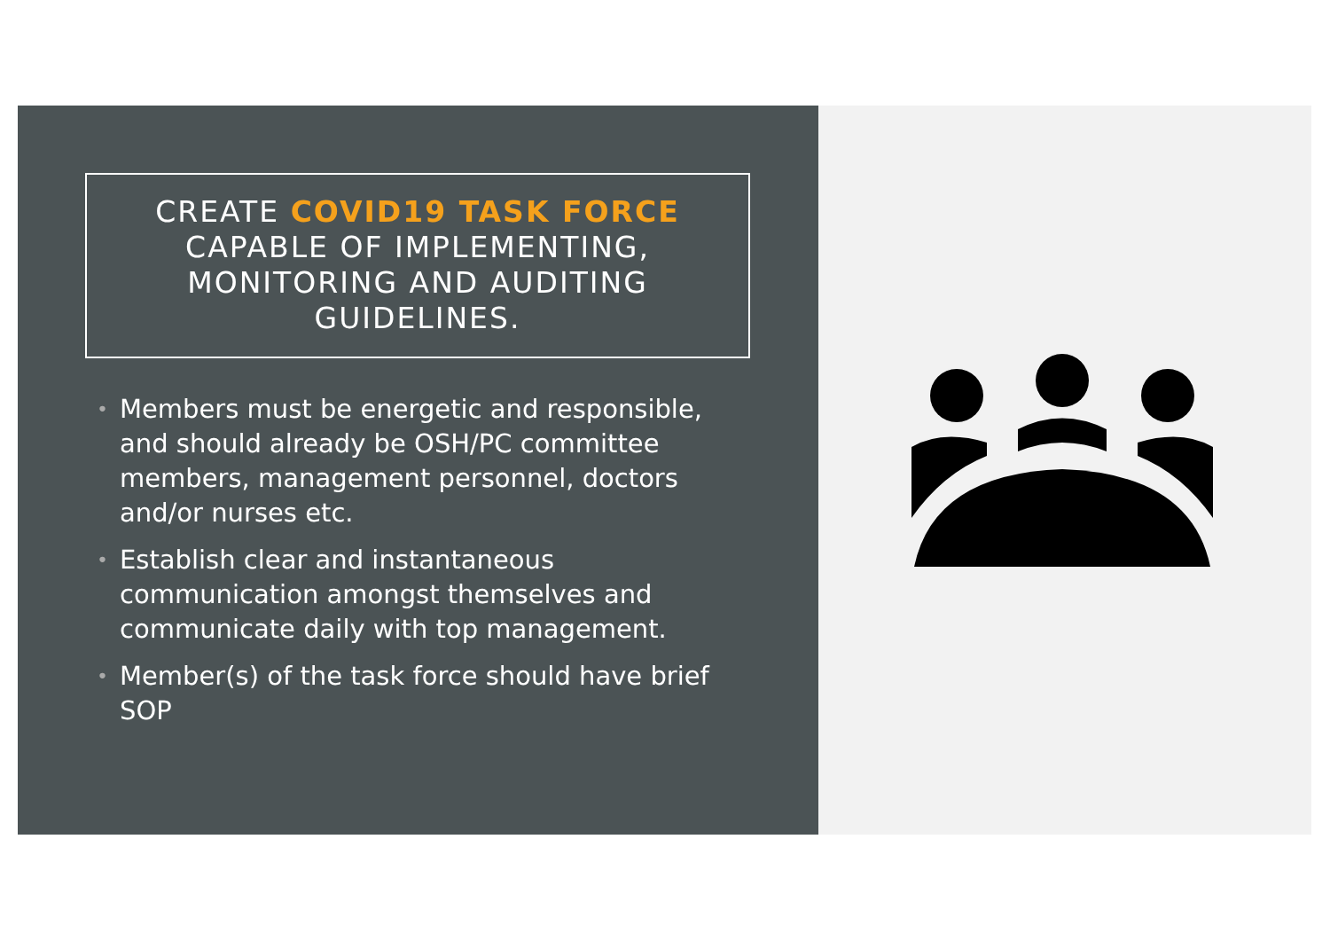CREATE COVID19 TASK FORCE CAPABLE OF IMPLEMENTING, MONITORING AND AUDITING GUIDELINES.
• Members must be energetic and responsible, and should already be OSH/PC committee members, management personnel, doctors and/or nurses etc.
• Establish clear and instantaneous communication amongst themselves and communicate daily with top management.
• Member(s) of the task force should have brief SOP